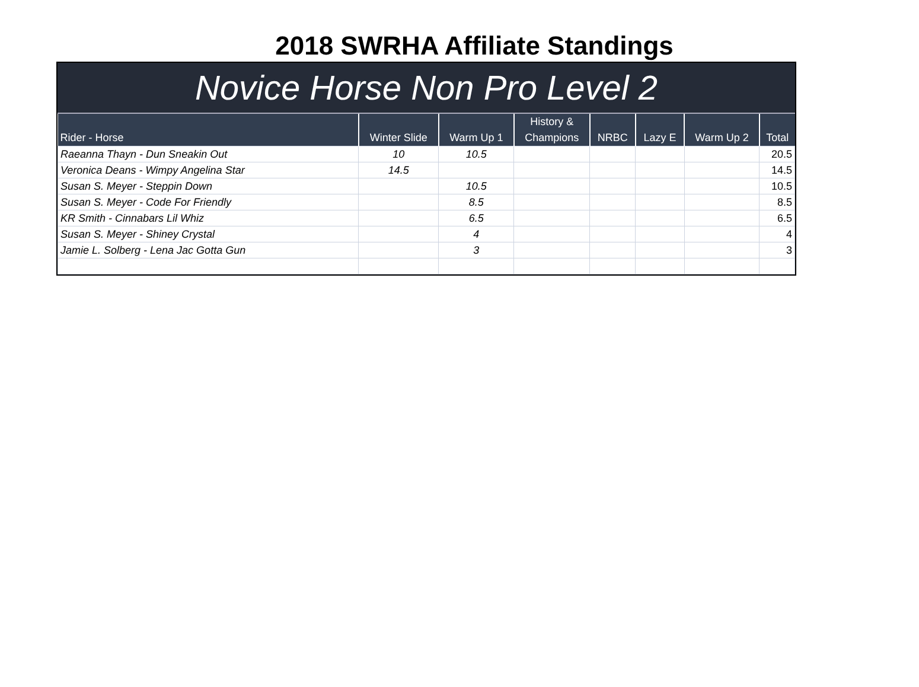2018 SWRHA Affiliate Standings
Novice Horse Non Pro Level 2
| Rider - Horse | Winter Slide | Warm Up 1 | History & Champions | NRBC | Lazy E | Warm Up 2 | Total |
| --- | --- | --- | --- | --- | --- | --- | --- |
| Raeanna Thayn - Dun Sneakin Out | 10 | 10.5 | | | | | 20.5 |
| Veronica Deans - Wimpy Angelina Star | 14.5 | | | | | | 14.5 |
| Susan S. Meyer - Steppin Down | | 10.5 | | | | | 10.5 |
| Susan S. Meyer - Code For Friendly | | 8.5 | | | | | 8.5 |
| KR Smith - Cinnabars Lil Whiz | | 6.5 | | | | | 6.5 |
| Susan S. Meyer - Shiney Crystal | | 4 | | | | | 4 |
| Jamie L. Solberg - Lena Jac Gotta Gun | | 3 | | | | | 3 |